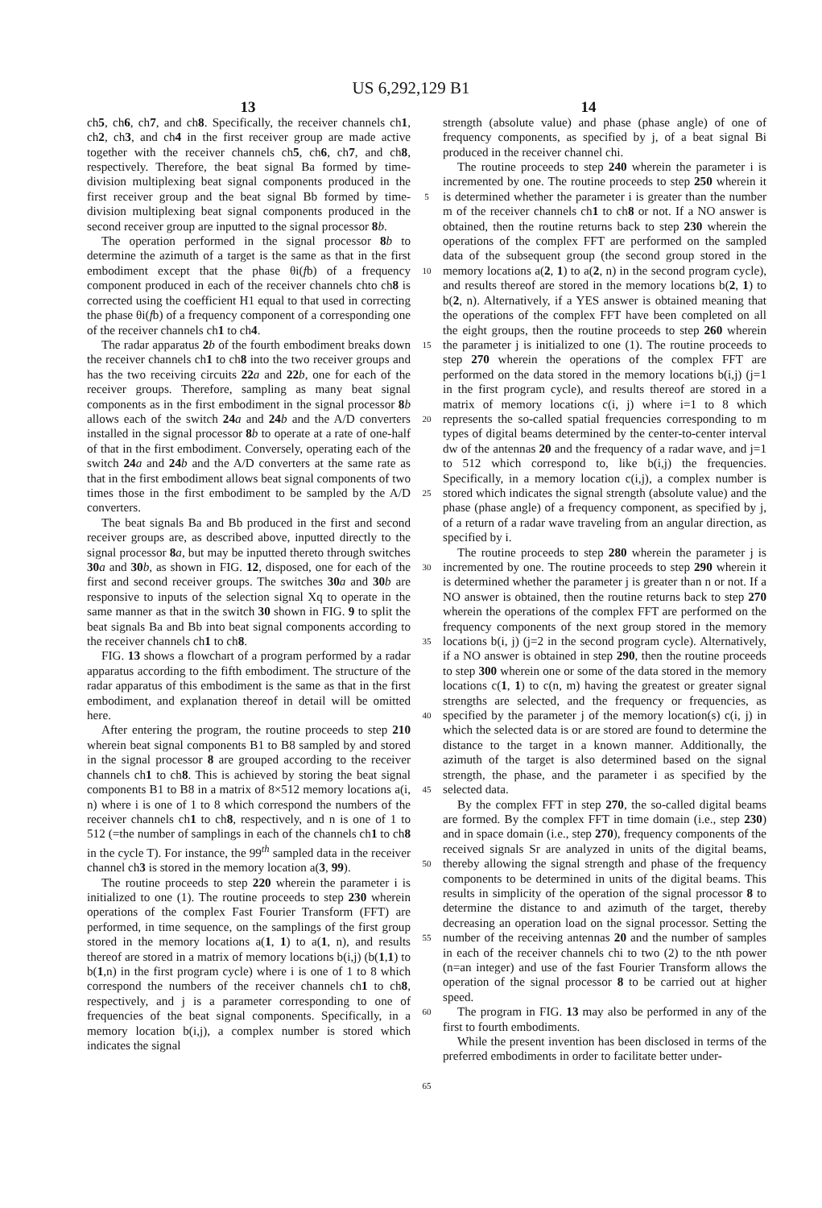US 6,292,129 B1
13 14
ch5, ch6, ch7, and ch8. Specifically, the receiver channels ch1, ch2, ch3, and ch4 in the first receiver group are made active together with the receiver channels ch5, ch6, ch7, and ch8, respectively. Therefore, the beat signal Ba formed by time-division multiplexing beat signal components produced in the first receiver group and the beat signal Bb formed by time-division multiplexing beat signal components produced in the second receiver group are inputted to the signal processor 8 b.
The operation performed in the signal processor 8 b to determine the azimuth of a target is the same as that in the first embodiment except that the phase θi(fb) of a frequency component produced in each of the receiver channels chto ch8 is corrected using the coefficient H1 equal to that used in correcting the phase θi(fb) of a frequency component of a corresponding one of the receiver channels ch1 to ch4.
The radar apparatus 2 b of the fourth embodiment breaks down the receiver channels ch1 to ch8 into the two receiver groups and has the two receiving circuits 22 a and 22 b, one for each of the receiver groups. Therefore, sampling as many beat signal components as in the first embodiment in the signal processor 8 b allows each of the switch 24 a and 24 b and the A/D converters installed in the signal processor 8 b to operate at a rate of one-half of that in the first embodiment. Conversely, operating each of the switch 24 a and 24 b and the A/D converters at the same rate as that in the first embodiment allows beat signal components of two times those in the first embodiment to be sampled by the A/D converters.
The beat signals Ba and Bb produced in the first and second receiver groups are, as described above, inputted directly to the signal processor 8 a, but may be inputted thereto through switches 30 a and 30 b, as shown in FIG. 12, disposed, one for each of the first and second receiver groups. The switches 30 a and 30 b are responsive to inputs of the selection signal Xq to operate in the same manner as that in the switch 30 shown in FIG. 9 to split the beat signals Ba and Bb into beat signal components according to the receiver channels ch1 to ch8.
FIG. 13 shows a flowchart of a program performed by a radar apparatus according to the fifth embodiment. The structure of the radar apparatus of this embodiment is the same as that in the first embodiment, and explanation thereof in detail will be omitted here.
After entering the program, the routine proceeds to step 210 wherein beat signal components B1 to B8 sampled by and stored in the signal processor 8 are grouped according to the receiver channels ch1 to ch8. This is achieved by storing the beat signal components B1 to B8 in a matrix of 8×512 memory locations a(i, n) where i is one of 1 to 8 which correspond the numbers of the receiver channels ch1 to ch8, respectively, and n is one of 1 to 512 (=the number of samplings in each of the channels ch1 to ch8 in the cycle T). For instance, the 99<sup>th</sup> sampled data in the receiver channel ch3 is stored in the memory location a(3, 99).
The routine proceeds to step 220 wherein the parameter i is initialized to one (1). The routine proceeds to step 230 wherein operations of the complex Fast Fourier Transform (FFT) are performed, in time sequence, on the samplings of the first group stored in the memory locations a(1, 1) to a(1, n), and results thereof are stored in a matrix of memory locations b(i,j) (b(1,1) to b(1,n) in the first program cycle) where i is one of 1 to 8 which correspond the numbers of the receiver channels ch1 to ch8, respectively, and j is a parameter corresponding to one of frequencies of the beat signal components. Specifically, in a memory location b(i,j), a complex number is stored which indicates the signal
5
10
15
20
25
30
35
40
45
50
55
60
65
strength (absolute value) and phase (phase angle) of one of frequency components, as specified by j, of a beat signal Bi produced in the receiver channel chi.
The routine proceeds to step 240 wherein the parameter i is incremented by one. The routine proceeds to step 250 wherein it is determined whether the parameter i is greater than the number m of the receiver channels ch1 to ch8 or not. If a NO answer is obtained, then the routine returns back to step 230 wherein the operations of the complex FFT are performed on the sampled data of the subsequent group (the second group stored in the memory locations a(2, 1) to a(2, n) in the second program cycle), and results thereof are stored in the memory locations b(2, 1) to b(2, n). Alternatively, if a YES answer is obtained meaning that the operations of the complex FFT have been completed on all the eight groups, then the routine proceeds to step 260 wherein the parameter j is initialized to one (1). The routine proceeds to step 270 wherein the operations of the complex FFT are performed on the data stored in the memory locations b(i,j) (j=1 in the first program cycle), and results thereof are stored in a matrix of memory locations c(i, j) where i=1 to 8 which represents the so-called spatial frequencies corresponding to m types of digital beams determined by the center-to-center interval dw of the antennas 20 and the frequency of a radar wave, and j=1 to 512 which correspond to, like b(i,j) the frequencies. Specifically, in a memory location c(i,j), a complex number is stored which indicates the signal strength (absolute value) and the phase (phase angle) of a frequency component, as specified by j, of a return of a radar wave traveling from an angular direction, as specified by i.
The routine proceeds to step 280 wherein the parameter j is incremented by one. The routine proceeds to step 290 wherein it is determined whether the parameter j is greater than n or not. If a NO answer is obtained, then the routine returns back to step 270 wherein the operations of the complex FFT are performed on the frequency components of the next group stored in the memory locations b(i, j) (j=2 in the second program cycle). Alternatively, if a NO answer is obtained in step 290, then the routine proceeds to step 300 wherein one or some of the data stored in the memory locations c(1, 1) to c(n, m) having the greatest or greater signal strengths are selected, and the frequency or frequencies, as specified by the parameter j of the memory location(s) c(i, j) in which the selected data is or are stored are found to determine the distance to the target in a known manner. Additionally, the azimuth of the target is also determined based on the signal strength, the phase, and the parameter i as specified by the selected data.
By the complex FFT in step 270, the so-called digital beams are formed. By the complex FFT in time domain (i.e., step 230) and in space domain (i.e., step 270), frequency components of the received signals Sr are analyzed in units of the digital beams, thereby allowing the signal strength and phase of the frequency components to be determined in units of the digital beams. This results in simplicity of the operation of the signal processor 8 to determine the distance to and azimuth of the target, thereby decreasing an operation load on the signal processor. Setting the number of the receiving antennas 20 and the number of samples in each of the receiver channels chi to two (2) to the nth power (n=an integer) and use of the fast Fourier Transform allows the operation of the signal processor 8 to be carried out at higher speed.
The program in FIG. 13 may also be performed in any of the first to fourth embodiments.
While the present invention has been disclosed in terms of the preferred embodiments in order to facilitate better under-